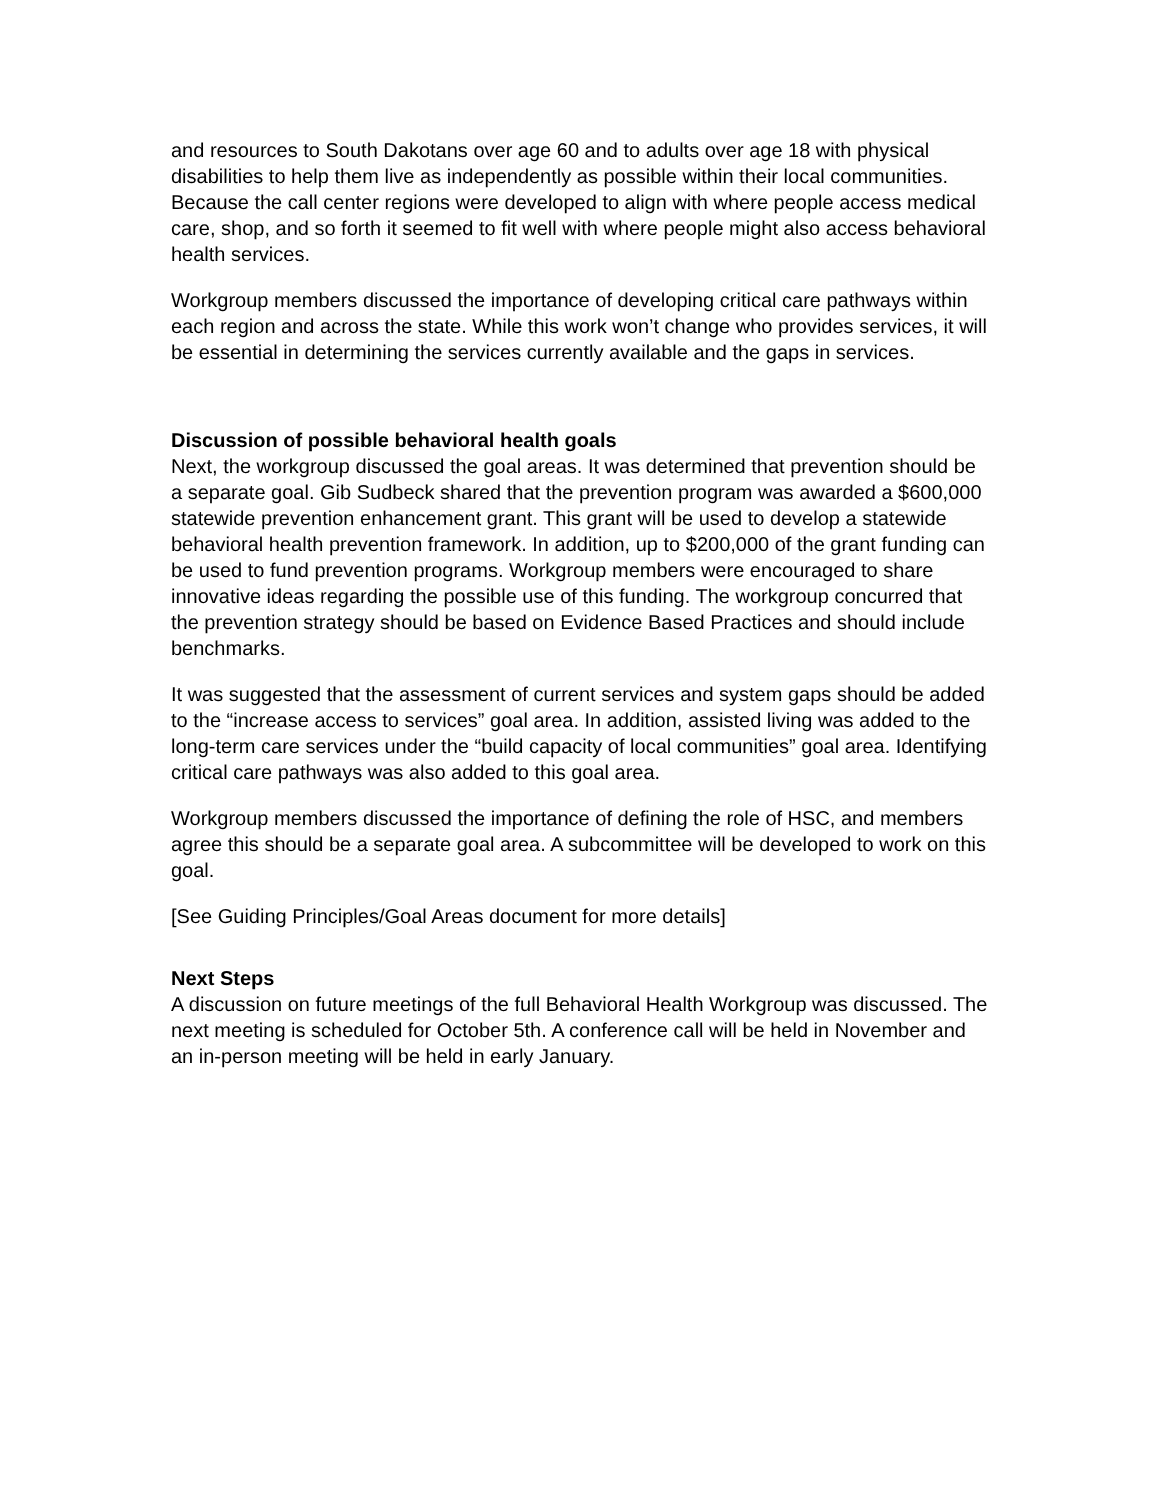and resources to South Dakotans over age 60 and to adults over age 18 with physical disabilities to help them live as independently as possible within their local communities. Because the call center regions were developed to align with where people access medical care, shop, and so forth it seemed to fit well with where people might also access behavioral health services.
Workgroup members discussed the importance of developing critical care pathways within each region and across the state. While this work won’t change who provides services, it will be essential in determining the services currently available and the gaps in services.
Discussion of possible behavioral health goals
Next, the workgroup discussed the goal areas. It was determined that prevention should be a separate goal. Gib Sudbeck shared that the prevention program was awarded a $600,000 statewide prevention enhancement grant. This grant will be used to develop a statewide behavioral health prevention framework. In addition, up to $200,000 of the grant funding can be used to fund prevention programs. Workgroup members were encouraged to share innovative ideas regarding the possible use of this funding. The workgroup concurred that the prevention strategy should be based on Evidence Based Practices and should include benchmarks.
It was suggested that the assessment of current services and system gaps should be added to the “increase access to services” goal area. In addition, assisted living was added to the long-term care services under the “build capacity of local communities” goal area. Identifying critical care pathways was also added to this goal area.
Workgroup members discussed the importance of defining the role of HSC, and members agree this should be a separate goal area. A subcommittee will be developed to work on this goal.
[See Guiding Principles/Goal Areas document for more details]
Next Steps
A discussion on future meetings of the full Behavioral Health Workgroup was discussed. The next meeting is scheduled for October 5th. A conference call will be held in November and an in-person meeting will be held in early January.